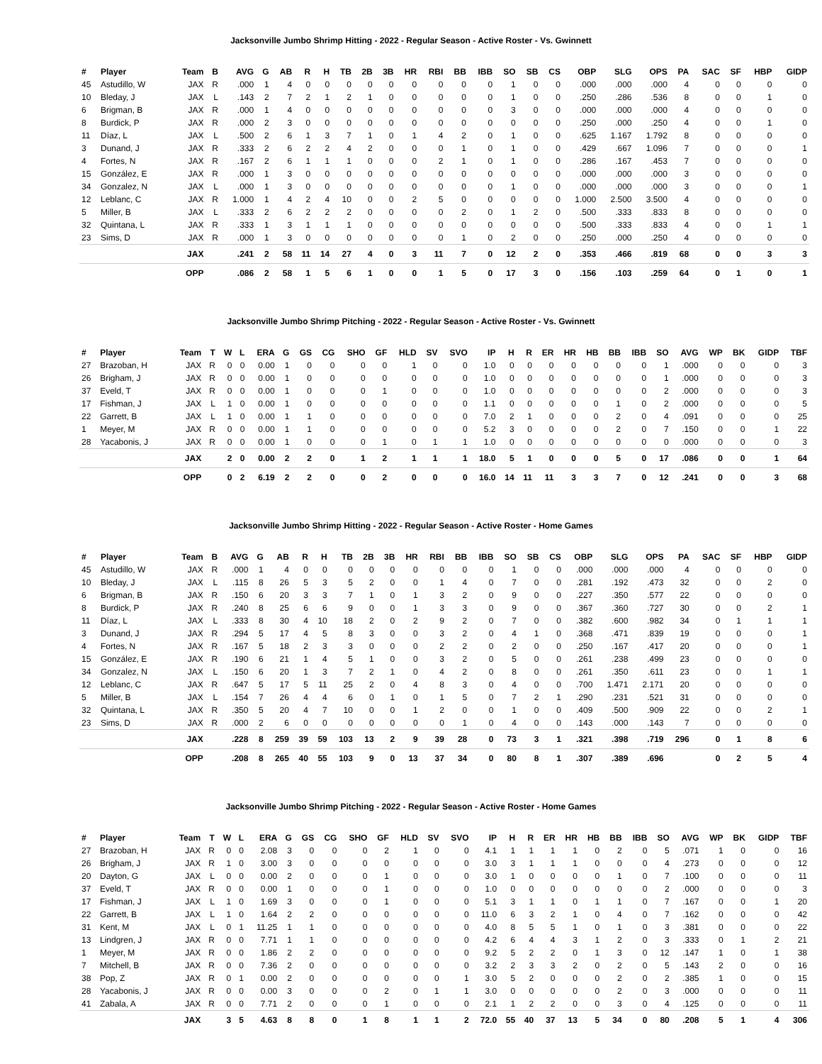Jacksonville Jumbo Shrimp Hitting - 2022 - Regular Season - Active Roster - Vs. Gwinnett
| # | Player | Team | B | AVG | G | AB | R | H | TB | 2B | 3B | HR | RBI | BB | IBB | SO | SB | CS | OBP | SLG | OPS | PA | SAC | SF | HBP | GIDP |
| --- | --- | --- | --- | --- | --- | --- | --- | --- | --- | --- | --- | --- | --- | --- | --- | --- | --- | --- | --- | --- | --- | --- | --- | --- | --- | --- |
| 45 | Astudillo, W | JAX | R | .000 | 1 | 4 | 0 | 0 | 0 | 0 | 0 | 0 | 0 | 0 | 0 | 1 | 0 | 0 | .000 | .000 | .000 | 4 | 0 | 0 | 0 | 0 |
| 10 | Bleday, J | JAX | L | .143 | 2 | 7 | 2 | 1 | 2 | 1 | 0 | 0 | 0 | 0 | 0 | 1 | 0 | 0 | .250 | .286 | .536 | 8 | 0 | 0 | 1 | 0 |
| 6 | Brigman, B | JAX | R | .000 | 1 | 4 | 0 | 0 | 0 | 0 | 0 | 0 | 0 | 0 | 0 | 3 | 0 | 0 | .000 | .000 | .000 | 4 | 0 | 0 | 0 | 0 |
| 8 | Burdick, P | JAX | R | .000 | 2 | 3 | 0 | 0 | 0 | 0 | 0 | 0 | 0 | 0 | 0 | 0 | 0 | 0 | .250 | .000 | .250 | 4 | 0 | 0 | 1 | 0 |
| 11 | Díaz, L | JAX | L | .500 | 2 | 6 | 1 | 3 | 7 | 1 | 0 | 1 | 4 | 2 | 0 | 1 | 0 | 0 | .625 | 1.167 | 1.792 | 8 | 0 | 0 | 0 | 0 |
| 3 | Dunand, J | JAX | R | .333 | 2 | 6 | 2 | 2 | 4 | 2 | 0 | 0 | 0 | 1 | 0 | 1 | 0 | 0 | .429 | .667 | 1.096 | 7 | 0 | 0 | 0 | 1 |
| 4 | Fortes, N | JAX | R | .167 | 2 | 6 | 1 | 1 | 1 | 0 | 0 | 0 | 2 | 1 | 0 | 1 | 0 | 0 | .286 | .167 | .453 | 7 | 0 | 0 | 0 | 0 |
| 15 | González, E | JAX | R | .000 | 1 | 3 | 0 | 0 | 0 | 0 | 0 | 0 | 0 | 0 | 0 | 0 | 0 | 0 | .000 | .000 | .000 | 3 | 0 | 0 | 0 | 0 |
| 34 | Gonzalez, N | JAX | L | .000 | 1 | 3 | 0 | 0 | 0 | 0 | 0 | 0 | 0 | 0 | 0 | 1 | 0 | 0 | .000 | .000 | .000 | 3 | 0 | 0 | 0 | 1 |
| 12 | Leblanc, C | JAX | R | 1.000 | 1 | 4 | 2 | 4 | 10 | 0 | 0 | 2 | 5 | 0 | 0 | 0 | 0 | 0 | 1.000 | 2.500 | 3.500 | 4 | 0 | 0 | 0 | 0 |
| 5 | Miller, B | JAX | L | .333 | 2 | 6 | 2 | 2 | 2 | 0 | 0 | 0 | 0 | 2 | 0 | 1 | 2 | 0 | .500 | .333 | .833 | 8 | 0 | 0 | 0 | 0 |
| 32 | Quintana, L | JAX | R | .333 | 1 | 3 | 1 | 1 | 1 | 0 | 0 | 0 | 0 | 0 | 0 | 0 | 0 | 0 | .500 | .333 | .833 | 4 | 0 | 0 | 1 | 1 |
| 23 | Sims, D | JAX | R | .000 | 1 | 3 | 0 | 0 | 0 | 0 | 0 | 0 | 0 | 1 | 0 | 2 | 0 | 0 | .250 | .000 | .250 | 4 | 0 | 0 | 0 | 0 |
| | | JAX | | .241 | 2 | 58 | 11 | 14 | 27 | 4 | 0 | 3 | 11 | 7 | 0 | 12 | 2 | 0 | .353 | .466 | .819 | 68 | 0 | 0 | 3 | 3 |
| | | OPP | | .086 | 2 | 58 | 1 | 5 | 6 | 1 | 0 | 0 | 1 | 5 | 0 | 17 | 3 | 0 | .156 | .103 | .259 | 64 | 0 | 1 | 0 | 1 |
Jacksonville Jumbo Shrimp Pitching - 2022 - Regular Season - Active Roster - Vs. Gwinnett
| # | Player | Team | T | W | L | ERA | G | GS | CG | SHO | GF | HLD | SV | SVO | IP | H | R | ER | HR | HB | BB | IBB | SO | AVG | WP | BK | GIDP | TBF |
| --- | --- | --- | --- | --- | --- | --- | --- | --- | --- | --- | --- | --- | --- | --- | --- | --- | --- | --- | --- | --- | --- | --- | --- | --- | --- | --- | --- | --- |
| 27 | Brazoban, H | JAX | R | 0 | 0 | 0.00 | 1 | 0 | 0 | 0 | 0 | 1 | 0 | 0 | 1.0 | 0 | 0 | 0 | 0 | 0 | 0 | 0 | 1 | .000 | 0 | 0 | 0 | 3 |
| 26 | Brigham, J | JAX | R | 0 | 0 | 0.00 | 1 | 0 | 0 | 0 | 0 | 0 | 0 | 0 | 1.0 | 0 | 0 | 0 | 0 | 0 | 0 | 0 | 1 | .000 | 0 | 0 | 0 | 3 |
| 37 | Eveld, T | JAX | R | 0 | 0 | 0.00 | 1 | 0 | 0 | 0 | 1 | 0 | 0 | 0 | 1.0 | 0 | 0 | 0 | 0 | 0 | 0 | 0 | 2 | .000 | 0 | 0 | 0 | 3 |
| 17 | Fishman, J | JAX | L | 1 | 0 | 0.00 | 1 | 0 | 0 | 0 | 0 | 0 | 0 | 0 | 1.1 | 0 | 0 | 0 | 0 | 0 | 1 | 0 | 2 | .000 | 0 | 0 | 0 | 5 |
| 22 | Garrett, B | JAX | L | 1 | 0 | 0.00 | 1 | 1 | 0 | 0 | 0 | 0 | 0 | 0 | 7.0 | 2 | 1 | 0 | 0 | 0 | 2 | 0 | 4 | .091 | 0 | 0 | 0 | 25 |
| 1 | Meyer, M | JAX | R | 0 | 0 | 0.00 | 1 | 1 | 0 | 0 | 0 | 0 | 0 | 0 | 5.2 | 3 | 0 | 0 | 0 | 0 | 2 | 0 | 7 | .150 | 0 | 0 | 1 | 22 |
| 28 | Yacabonis, J | JAX | R | 0 | 0 | 0.00 | 1 | 0 | 0 | 0 | 1 | 0 | 1 | 1 | 1.0 | 0 | 0 | 0 | 0 | 0 | 0 | 0 | 0 | .000 | 0 | 0 | 0 | 3 |
| | | JAX | | 2 | 0 | 0.00 | 2 | 2 | 0 | 1 | 2 | 1 | 1 | 1 | 18.0 | 5 | 1 | 0 | 0 | 0 | 5 | 0 | 17 | .086 | 0 | 0 | 1 | 64 |
| | | OPP | | 0 | 2 | 6.19 | 2 | 2 | 0 | 0 | 2 | 0 | 0 | 0 | 16.0 | 14 | 11 | 11 | 3 | 3 | 7 | 0 | 12 | .241 | 0 | 0 | 3 | 68 |
Jacksonville Jumbo Shrimp Hitting - 2022 - Regular Season - Active Roster - Home Games
| # | Player | Team | B | AVG | G | AB | R | H | TB | 2B | 3B | HR | RBI | BB | IBB | SO | SB | CS | OBP | SLG | OPS | PA | SAC | SF | HBP | GIDP |
| --- | --- | --- | --- | --- | --- | --- | --- | --- | --- | --- | --- | --- | --- | --- | --- | --- | --- | --- | --- | --- | --- | --- | --- | --- | --- | --- |
| 45 | Astudillo, W | JAX | R | .000 | 1 | 4 | 0 | 0 | 0 | 0 | 0 | 0 | 0 | 0 | 0 | 1 | 0 | 0 | .000 | .000 | .000 | 4 | 0 | 0 | 0 | 0 |
| 10 | Bleday, J | JAX | L | .115 | 8 | 26 | 5 | 3 | 5 | 2 | 0 | 0 | 1 | 4 | 0 | 7 | 0 | 0 | .281 | .192 | .473 | 32 | 0 | 0 | 2 | 0 |
| 6 | Brigman, B | JAX | R | .150 | 6 | 20 | 3 | 3 | 7 | 1 | 0 | 1 | 3 | 2 | 0 | 9 | 0 | 0 | .227 | .350 | .577 | 22 | 0 | 0 | 0 | 0 |
| 8 | Burdick, P | JAX | R | .240 | 8 | 25 | 6 | 6 | 9 | 0 | 0 | 1 | 3 | 3 | 0 | 9 | 0 | 0 | .367 | .360 | .727 | 30 | 0 | 0 | 2 | 1 |
| 11 | Díaz, L | JAX | L | .333 | 8 | 30 | 4 | 10 | 18 | 2 | 0 | 2 | 9 | 2 | 0 | 7 | 0 | 0 | .382 | .600 | .982 | 34 | 0 | 1 | 1 | 1 |
| 3 | Dunand, J | JAX | R | .294 | 5 | 17 | 4 | 5 | 8 | 3 | 0 | 0 | 3 | 2 | 0 | 4 | 1 | 0 | .368 | .471 | .839 | 19 | 0 | 0 | 0 | 1 |
| 4 | Fortes, N | JAX | R | .167 | 5 | 18 | 2 | 3 | 3 | 0 | 0 | 0 | 2 | 2 | 0 | 2 | 0 | 0 | .250 | .167 | .417 | 20 | 0 | 0 | 0 | 1 |
| 15 | González, E | JAX | R | .190 | 6 | 21 | 1 | 4 | 5 | 1 | 0 | 0 | 3 | 2 | 0 | 5 | 0 | 0 | .261 | .238 | .499 | 23 | 0 | 0 | 0 | 0 |
| 34 | Gonzalez, N | JAX | L | .150 | 6 | 20 | 1 | 3 | 7 | 2 | 1 | 0 | 4 | 2 | 0 | 8 | 0 | 0 | .261 | .350 | .611 | 23 | 0 | 0 | 1 | 1 |
| 12 | Leblanc, C | JAX | R | .647 | 5 | 17 | 5 | 11 | 25 | 2 | 0 | 4 | 8 | 3 | 0 | 4 | 0 | 0 | .700 | 1.471 | 2.171 | 20 | 0 | 0 | 0 | 0 |
| 5 | Miller, B | JAX | L | .154 | 7 | 26 | 4 | 4 | 6 | 0 | 1 | 0 | 1 | 5 | 0 | 7 | 2 | 1 | .290 | .231 | .521 | 31 | 0 | 0 | 0 | 0 |
| 32 | Quintana, L | JAX | R | .350 | 5 | 20 | 4 | 7 | 10 | 0 | 0 | 1 | 2 | 0 | 0 | 1 | 0 | 0 | .409 | .500 | .909 | 22 | 0 | 0 | 2 | 1 |
| 23 | Sims, D | JAX | R | .000 | 2 | 6 | 0 | 0 | 0 | 0 | 0 | 0 | 0 | 1 | 0 | 4 | 0 | 0 | .143 | .000 | .143 | 7 | 0 | 0 | 0 | 0 |
| | | JAX | | .228 | 8 | 259 | 39 | 59 | 103 | 13 | 2 | 9 | 39 | 28 | 0 | 73 | 3 | 1 | .321 | .398 | .719 | 296 | 0 | 1 | 8 | 6 |
| | | OPP | | .208 | 8 | 265 | 40 | 55 | 103 | 9 | 0 | 13 | 37 | 34 | 0 | 80 | 8 | 1 | .307 | .389 | .696 | | 0 | 2 | 5 | 4 |
Jacksonville Jumbo Shrimp Pitching - 2022 - Regular Season - Active Roster - Home Games
| # | Player | Team | T | W | L | ERA | G | GS | CG | SHO | GF | HLD | SV | SVO | IP | H | R | ER | HR | HB | BB | IBB | SO | AVG | WP | BK | GIDP | TBF |
| --- | --- | --- | --- | --- | --- | --- | --- | --- | --- | --- | --- | --- | --- | --- | --- | --- | --- | --- | --- | --- | --- | --- | --- | --- | --- | --- | --- | --- |
| 27 | Brazoban, H | JAX | R | 0 | 0 | 2.08 | 3 | 0 | 0 | 0 | 2 | 1 | 0 | 0 | 4.1 | 1 | 1 | 1 | 1 | 0 | 2 | 0 | 5 | .071 | 1 | 0 | 0 | 16 |
| 26 | Brigham, J | JAX | R | 1 | 0 | 3.00 | 3 | 0 | 0 | 0 | 0 | 0 | 0 | 0 | 3.0 | 3 | 1 | 1 | 1 | 0 | 0 | 0 | 4 | .273 | 0 | 0 | 0 | 12 |
| 20 | Dayton, G | JAX | L | 0 | 0 | 0.00 | 2 | 0 | 0 | 0 | 1 | 0 | 0 | 0 | 3.0 | 1 | 0 | 0 | 0 | 0 | 1 | 0 | 7 | .100 | 0 | 0 | 0 | 11 |
| 37 | Eveld, T | JAX | R | 0 | 0 | 0.00 | 1 | 0 | 0 | 0 | 1 | 0 | 0 | 0 | 1.0 | 0 | 0 | 0 | 0 | 0 | 0 | 0 | 2 | .000 | 0 | 0 | 0 | 3 |
| 17 | Fishman, J | JAX | L | 1 | 0 | 1.69 | 3 | 0 | 0 | 0 | 1 | 0 | 0 | 0 | 5.1 | 3 | 1 | 1 | 0 | 1 | 1 | 0 | 7 | .167 | 0 | 0 | 1 | 20 |
| 22 | Garrett, B | JAX | L | 1 | 0 | 1.64 | 2 | 2 | 0 | 0 | 0 | 0 | 0 | 0 | 11.0 | 6 | 3 | 2 | 1 | 0 | 4 | 0 | 7 | .162 | 0 | 0 | 0 | 42 |
| 31 | Kent, M | JAX | L | 0 | 1 | 11.25 | 1 | 1 | 0 | 0 | 0 | 0 | 0 | 0 | 4.0 | 8 | 5 | 5 | 1 | 0 | 1 | 0 | 3 | .381 | 0 | 0 | 0 | 22 |
| 13 | Lindgren, J | JAX | R | 0 | 0 | 7.71 | 1 | 1 | 0 | 0 | 0 | 0 | 0 | 0 | 4.2 | 6 | 4 | 4 | 3 | 1 | 2 | 0 | 3 | .333 | 0 | 1 | 2 | 21 |
| 1 | Meyer, M | JAX | R | 0 | 0 | 1.86 | 2 | 2 | 0 | 0 | 0 | 0 | 0 | 0 | 9.2 | 5 | 2 | 2 | 0 | 1 | 3 | 0 | 12 | .147 | 1 | 0 | 1 | 38 |
| 7 | Mitchell, B | JAX | R | 0 | 0 | 7.36 | 2 | 0 | 0 | 0 | 0 | 0 | 0 | 0 | 3.2 | 2 | 3 | 3 | 2 | 0 | 2 | 0 | 5 | .143 | 2 | 0 | 0 | 16 |
| 38 | Pop, Z | JAX | R | 0 | 1 | 0.00 | 2 | 0 | 0 | 0 | 0 | 0 | 0 | 1 | 3.0 | 5 | 2 | 0 | 0 | 0 | 2 | 0 | 2 | .385 | 1 | 0 | 0 | 15 |
| 28 | Yacabonis, J | JAX | R | 0 | 0 | 0.00 | 3 | 0 | 0 | 0 | 2 | 0 | 1 | 1 | 3.0 | 0 | 0 | 0 | 0 | 0 | 2 | 0 | 3 | .000 | 0 | 0 | 0 | 11 |
| 41 | Zabala, A | JAX | R | 0 | 0 | 7.71 | 2 | 0 | 0 | 0 | 1 | 0 | 0 | 0 | 2.1 | 1 | 2 | 2 | 0 | 0 | 3 | 0 | 4 | .125 | 0 | 0 | 0 | 11 |
| | | JAX | | 3 | 5 | 4.63 | 8 | 8 | 0 | 1 | 8 | 1 | 1 | 2 | 72.0 | 55 | 40 | 37 | 13 | 5 | 34 | 0 | 80 | .208 | 5 | 1 | 4 | 306 |